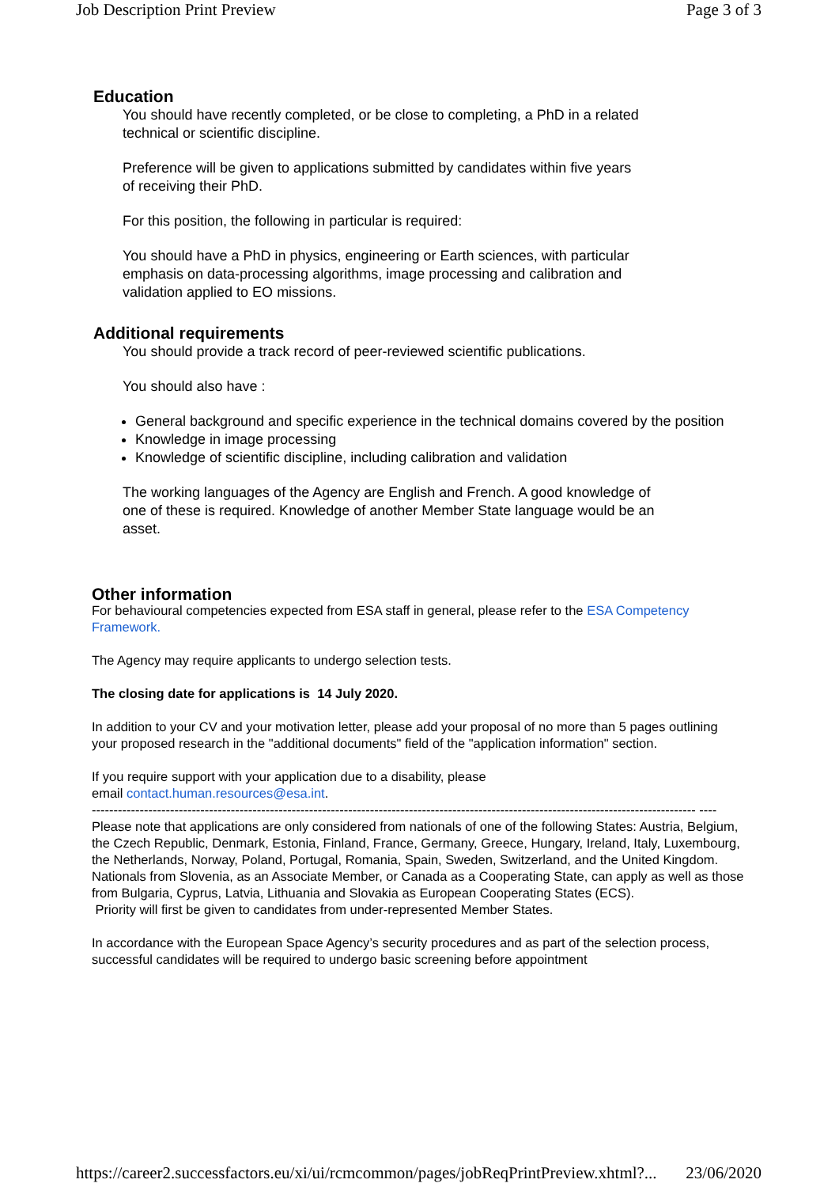Job Description Print Preview Page 3 of 3
Education
You should have recently completed, or be close to completing, a PhD in a related
technical or scientific discipline.
Preference will be given to applications submitted by candidates within five years
of receiving their PhD.
For this position, the following in particular is required:
You should have a PhD in physics, engineering or Earth sciences, with particular
emphasis on data-processing algorithms, image processing and calibration and
validation applied to EO missions.
Additional requirements
You should provide a track record of peer-reviewed scientific publications.
You should also have :
General background and specific experience in the technical domains covered by the position
Knowledge in image processing
Knowledge of scientific discipline, including calibration and validation
The working languages of the Agency are English and French. A good knowledge of
one of these is required. Knowledge of another Member State language would be an
asset.
Other information
For behavioural competencies expected from ESA staff in general, please refer to the ESA Competency Framework.
The Agency may require applicants to undergo selection tests.
The closing date for applications is 14 July 2020.
In addition to your CV and your motivation letter, please add your proposal of no more than 5 pages outlining your proposed research in the "additional documents" field of the "application information" section.
If you require support with your application due to a disability, please
email contact.human.resources@esa.int.
------------------------------------------------------------------------------------------------------------------------------------------- ----
Please note that applications are only considered from nationals of one of the following States: Austria, Belgium, the Czech Republic, Denmark, Estonia, Finland, France, Germany, Greece, Hungary, Ireland, Italy, Luxembourg, the Netherlands, Norway, Poland, Portugal, Romania, Spain, Sweden, Switzerland, and the United Kingdom. Nationals from Slovenia, as an Associate Member, or Canada as a Cooperating State, can apply as well as those from Bulgaria, Cyprus, Latvia, Lithuania and Slovakia as European Cooperating States (ECS).
Priority will first be given to candidates from under-represented Member States.
In accordance with the European Space Agency’s security procedures and as part of the selection process, successful candidates will be required to undergo basic screening before appointment
https://career2.successfactors.eu/xi/ui/rcmcommon/pages/jobReqPrintPreview.xhtml?... 23/06/2020